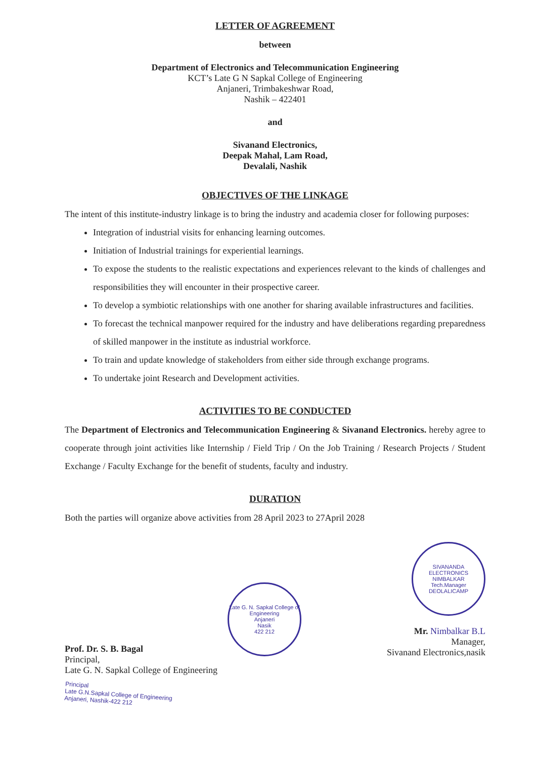LETTER OF AGREEMENT
between
Department of Electronics and Telecommunication Engineering
KCT’s Late G N Sapkal College of Engineering
Anjaneri, Trimbakeshwar Road,
Nashik – 422401
and
Sivanand Electronics,
Deepak Mahal, Lam Road,
Devalali, Nashik
OBJECTIVES OF THE LINKAGE
The intent of this institute-industry linkage is to bring the industry and academia closer for following purposes:
Integration of industrial visits for enhancing learning outcomes.
Initiation of Industrial trainings for experiential learnings.
To expose the students to the realistic expectations and experiences relevant to the kinds of challenges and responsibilities they will encounter in their prospective career.
To develop a symbiotic relationships with one another for sharing available infrastructures and facilities.
To forecast the technical manpower required for the industry and have deliberations regarding preparedness of skilled manpower in the institute as industrial workforce.
To train and update knowledge of stakeholders from either side through exchange programs.
To undertake joint Research and Development activities.
ACTIVITIES TO BE CONDUCTED
The Department of Electronics and Telecommunication Engineering & Sivanand Electronics. hereby agree to cooperate through joint activities like Internship / Field Trip / On the Job Training / Research Projects / Student Exchange / Faculty Exchange for the benefit of students, faculty and industry.
DURATION
Both the parties will organize above activities from 28 April 2023 to 27April 2028
Prof. Dr. S. B. Bagal
Principal,
Late G. N. Sapkal College of Engineering
Principal
Late G.N.Sapkal College of Engineering
Anjaneri, Nashik-422 212
Late G. N. Sapkal College of Engineering
Anjaneri
Nasik
422 212
SIVANANDA ELECTRONICS
NIMBALKAR
Tech.Manager
DEOLALICAMP
Mr. Nimbalkar B.L
Manager,
Sivanand Electronics,nasik